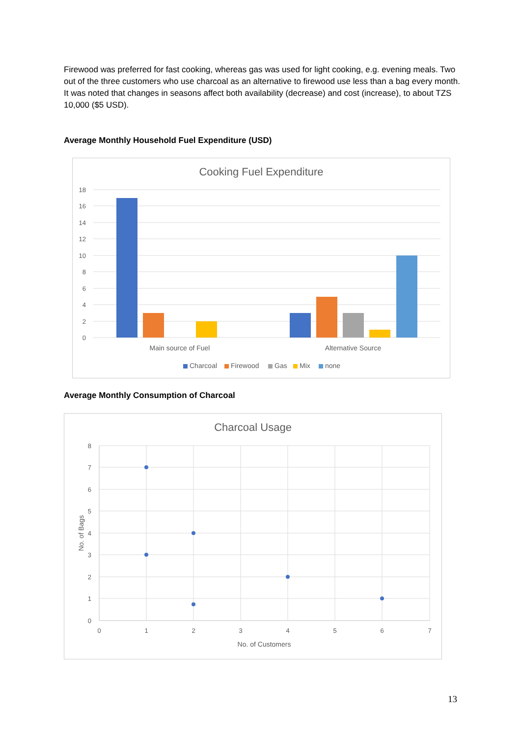Firewood was preferred for fast cooking, whereas gas was used for light cooking, e.g. evening meals. Two out of the three customers who use charcoal as an alternative to firewood use less than a bag every month. It was noted that changes in seasons affect both availability (decrease) and cost (increase), to about TZS 10,000 ($5 USD).
Average Monthly Household Fuel Expenditure (USD)
Cooking Fuel Expenditure
18
16
14
12
10
8
6
4
2
0
Main source of Fuel
Alternative Source
Charcoal
Firewood
Gas
Mix
none
Average Monthly Consumption of Charcoal
Charcoal Usage
8
7
6
5
4
3
2
1
0
0
1
2
3
4
5
6
7
No. of Customers
No. of Bags
13